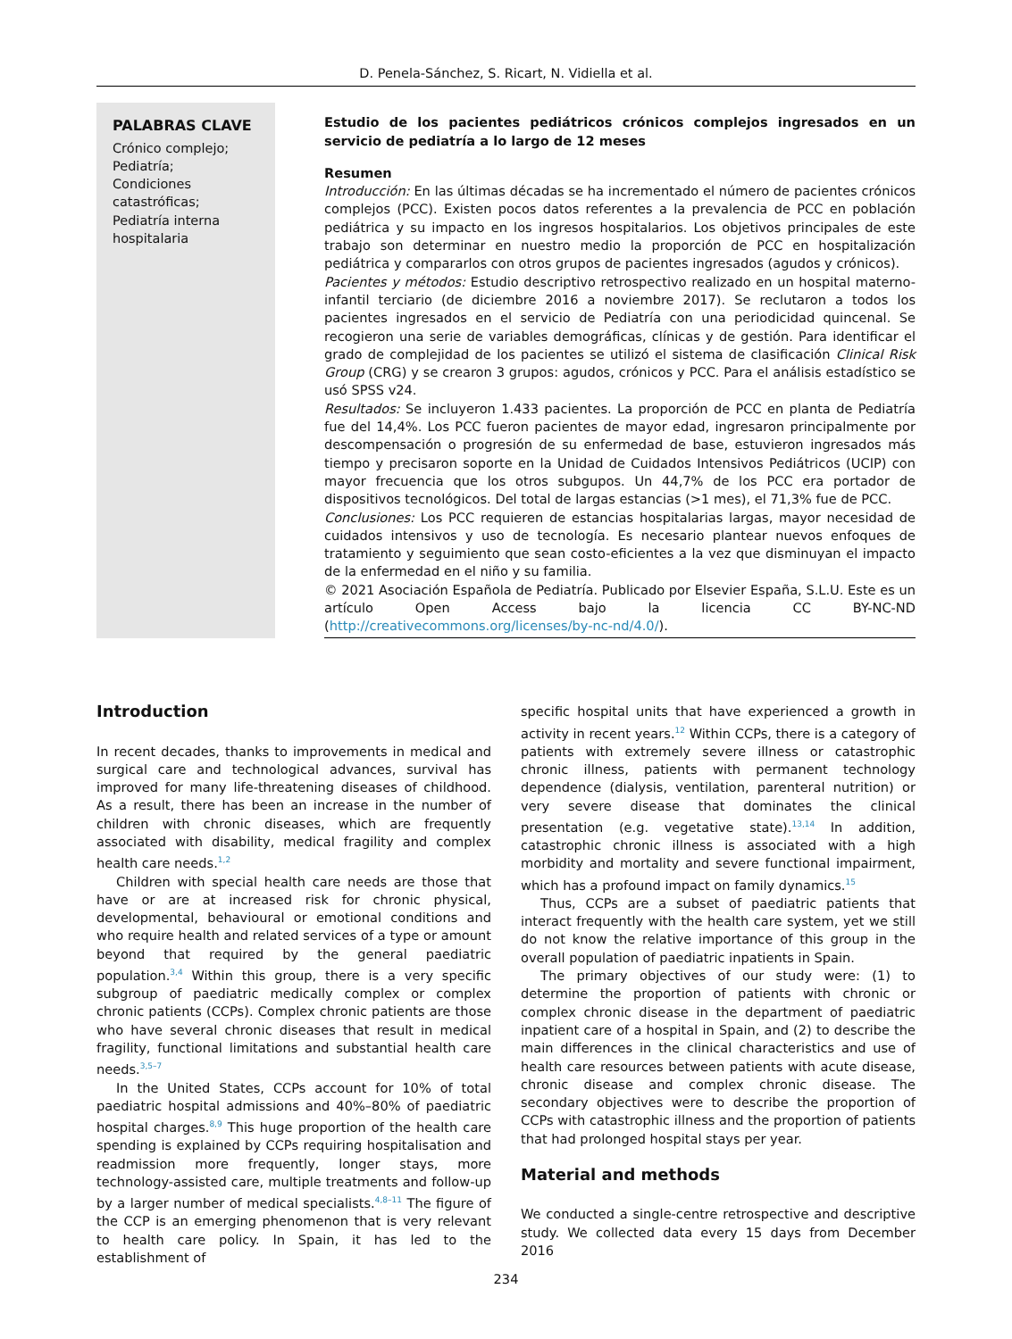D. Penela-Sánchez, S. Ricart, N. Vidiella et al.
PALABRAS CLAVE
Crónico complejo;
Pediatría;
Condiciones catastróficas;
Pediatría interna hospitalaria
Estudio de los pacientes pediátricos crónicos complejos ingresados en un servicio de pediatría a lo largo de 12 meses
Resumen
Introducción: En las últimas décadas se ha incrementado el número de pacientes crónicos complejos (PCC). Existen pocos datos referentes a la prevalencia de PCC en población pediátrica y su impacto en los ingresos hospitalarios. Los objetivos principales de este trabajo son determinar en nuestro medio la proporción de PCC en hospitalización pediátrica y compararlos con otros grupos de pacientes ingresados (agudos y crónicos).
Pacientes y métodos: Estudio descriptivo retrospectivo realizado en un hospital materno-infantil terciario (de diciembre 2016 a noviembre 2017). Se reclutaron a todos los pacientes ingresados en el servicio de Pediatría con una periodicidad quincenal. Se recogieron una serie de variables demográficas, clínicas y de gestión. Para identificar el grado de complejidad de los pacientes se utilizó el sistema de clasificación Clinical Risk Group (CRG) y se crearon 3 grupos: agudos, crónicos y PCC. Para el análisis estadístico se usó SPSS v24.
Resultados: Se incluyeron 1.433 pacientes. La proporción de PCC en planta de Pediatría fue del 14,4%. Los PCC fueron pacientes de mayor edad, ingresaron principalmente por descompensación o progresión de su enfermedad de base, estuvieron ingresados más tiempo y precisaron soporte en la Unidad de Cuidados Intensivos Pediátricos (UCIP) con mayor frecuencia que los otros subgupos. Un 44,7% de los PCC era portador de dispositivos tecnológicos. Del total de largas estancias (>1 mes), el 71,3% fue de PCC.
Conclusiones: Los PCC requieren de estancias hospitalarias largas, mayor necesidad de cuidados intensivos y uso de tecnología. Es necesario plantear nuevos enfoques de tratamiento y seguimiento que sean costo-eficientes a la vez que disminuyan el impacto de la enfermedad en el niño y su familia.
© 2021 Asociación Española de Pediatría. Publicado por Elsevier España, S.L.U. Este es un artículo Open Access bajo la licencia CC BY-NC-ND (http://creativecommons.org/licenses/by-nc-nd/4.0/).
Introduction
In recent decades, thanks to improvements in medical and surgical care and technological advances, survival has improved for many life-threatening diseases of childhood. As a result, there has been an increase in the number of children with chronic diseases, which are frequently associated with disability, medical fragility and complex health care needs.<sup>1,2</sup>
Children with special health care needs are those that have or are at increased risk for chronic physical, developmental, behavioural or emotional conditions and who require health and related services of a type or amount beyond that required by the general paediatric population.<sup>3,4</sup> Within this group, there is a very specific subgroup of paediatric medically complex or complex chronic patients (CCPs). Complex chronic patients are those who have several chronic diseases that result in medical fragility, functional limitations and substantial health care needs.<sup>3,5–7</sup>
In the United States, CCPs account for 10% of total paediatric hospital admissions and 40%–80% of paediatric hospital charges.<sup>8,9</sup> This huge proportion of the health care spending is explained by CCPs requiring hospitalisation and readmission more frequently, longer stays, more technology-assisted care, multiple treatments and follow-up by a larger number of medical specialists.<sup>4,8–11</sup> The figure of the CCP is an emerging phenomenon that is very relevant to health care policy. In Spain, it has led to the establishment of
specific hospital units that have experienced a growth in activity in recent years.<sup>12</sup> Within CCPs, there is a category of patients with extremely severe illness or catastrophic chronic illness, patients with permanent technology dependence (dialysis, ventilation, parenteral nutrition) or very severe disease that dominates the clinical presentation (e.g. vegetative state).<sup>13,14</sup> In addition, catastrophic chronic illness is associated with a high morbidity and mortality and severe functional impairment, which has a profound impact on family dynamics.<sup>15</sup>
Thus, CCPs are a subset of paediatric patients that interact frequently with the health care system, yet we still do not know the relative importance of this group in the overall population of paediatric inpatients in Spain.
The primary objectives of our study were: (1) to determine the proportion of patients with chronic or complex chronic disease in the department of paediatric inpatient care of a hospital in Spain, and (2) to describe the main differences in the clinical characteristics and use of health care resources between patients with acute disease, chronic disease and complex chronic disease. The secondary objectives were to describe the proportion of CCPs with catastrophic illness and the proportion of patients that had prolonged hospital stays per year.
Material and methods
We conducted a single-centre retrospective and descriptive study. We collected data every 15 days from December 2016
234